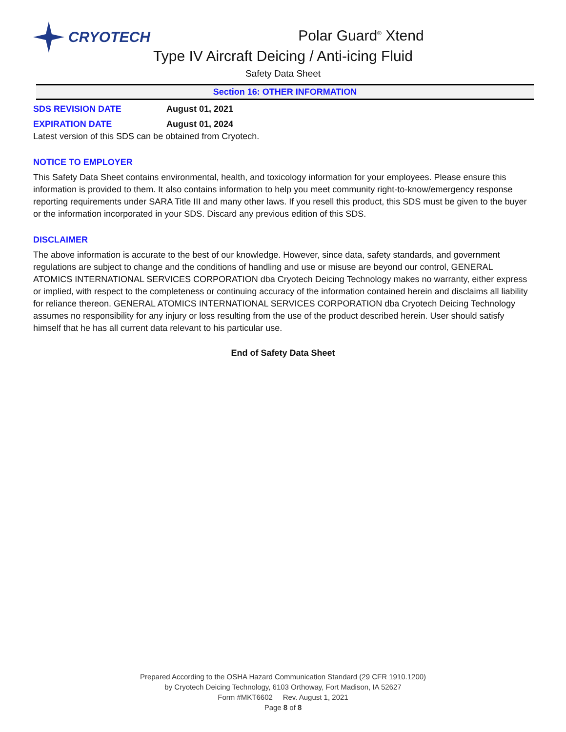CRYOTECH
Polar Guard<sup>®</sup> Xtend
Type IV Aircraft Deicing / Anti-icing Fluid
Safety Data Sheet
Section 16: OTHER INFORMATION
SDS REVISION DATE August 01, 2021
EXPIRATION DATE August 01, 2024
Latest version of this SDS can be obtained from Cryotech.
NOTICE TO EMPLOYER
This Safety Data Sheet contains environmental, health, and toxicology information for your employees. Please ensure this information is provided to them. It also contains information to help you meet community right-to-know/emergency response reporting requirements under SARA Title III and many other laws. If you resell this product, this SDS must be given to the buyer or the information incorporated in your SDS. Discard any previous edition of this SDS.
DISCLAIMER
The above information is accurate to the best of our knowledge. However, since data, safety standards, and government regulations are subject to change and the conditions of handling and use or misuse are beyond our control, GENERAL ATOMICS INTERNATIONAL SERVICES CORPORATION dba Cryotech Deicing Technology makes no warranty, either express or implied, with respect to the completeness or continuing accuracy of the information contained herein and disclaims all liability for reliance thereon. GENERAL ATOMICS INTERNATIONAL SERVICES CORPORATION dba Cryotech Deicing Technology assumes no responsibility for any injury or loss resulting from the use of the product described herein. User should satisfy himself that he has all current data relevant to his particular use.
End of Safety Data Sheet
Prepared According to the OSHA Hazard Communication Standard (29 CFR 1910.1200)
by Cryotech Deicing Technology, 6103 Orthoway, Fort Madison, IA 52627
Form #MKT6602 Rev. August 1, 2021
Page 8 of 8